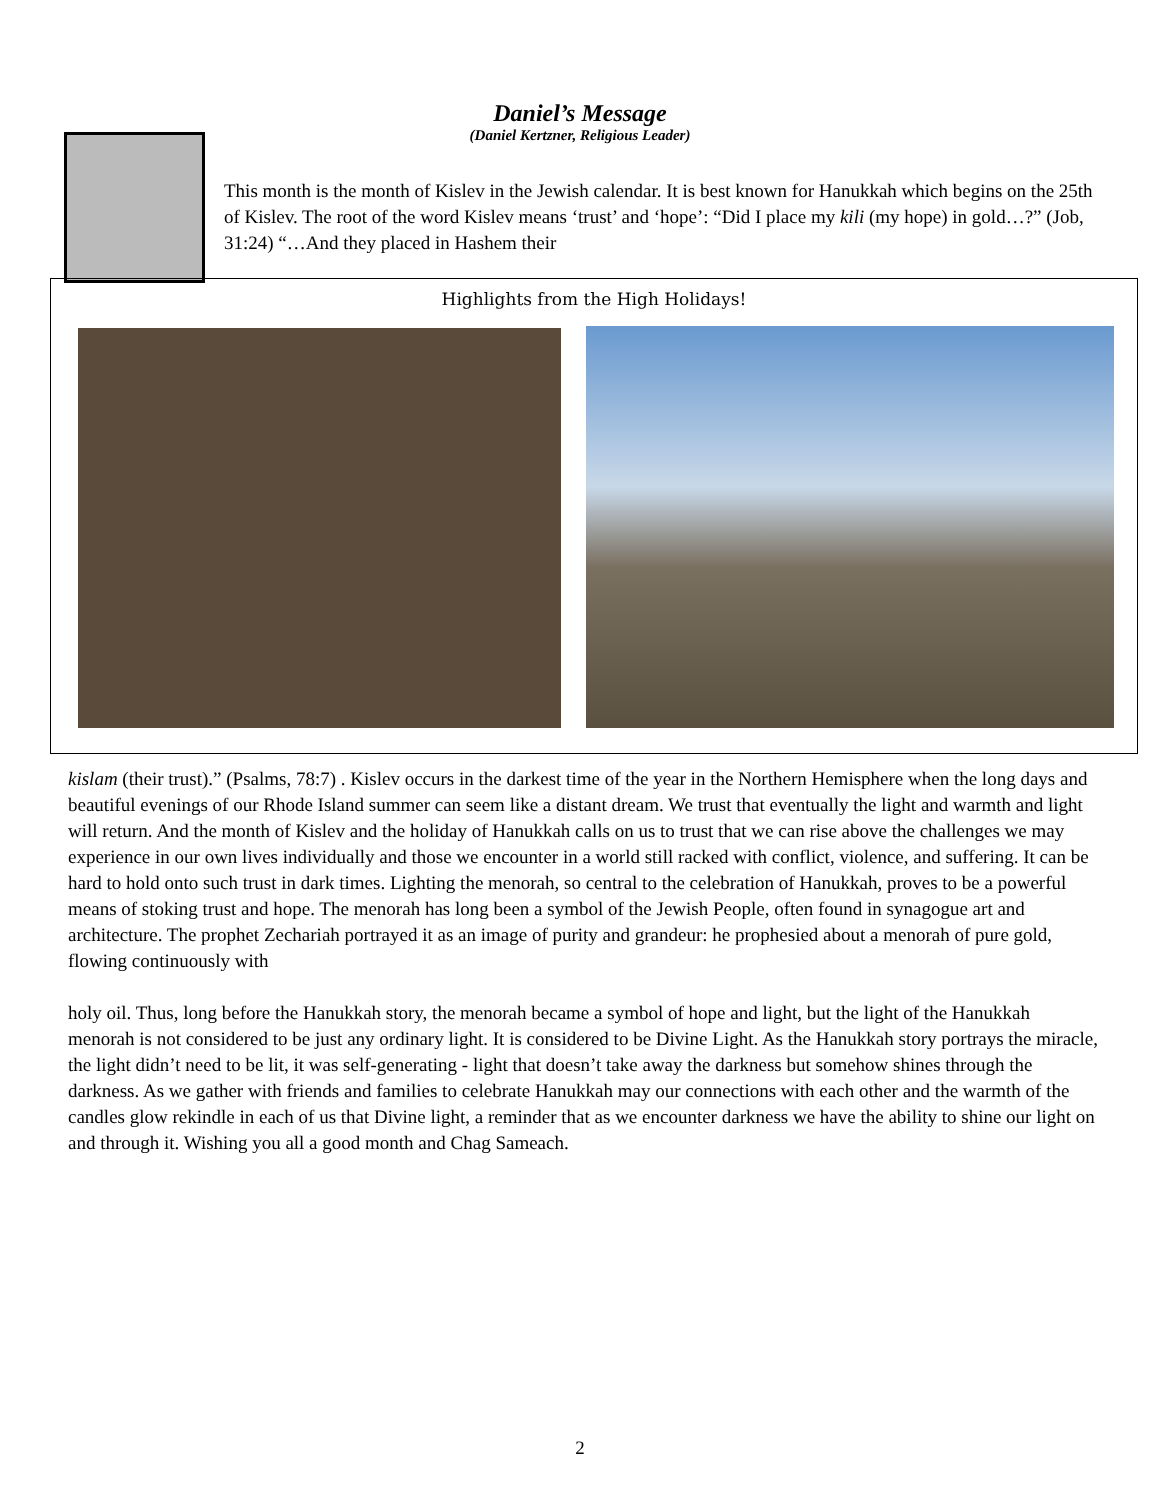Daniel’s Message
(Daniel Kertzner, Religious Leader)
This month is the month of Kislev in the Jewish calendar. It is best known for Hanukkah which begins on the 25th of Kislev. The root of the word Kislev means ‘trust’ and ‘hope’: “Did I place my kili (my hope) in gold…?” (Job, 31:24) “…And they placed in Hashem their
Highlights from the High Holidays!
kislam (their trust).” (Psalms, 78:7) . Kislev occurs in the darkest time of the year in the Northern Hemisphere when the long days and beautiful evenings of our Rhode Island summer can seem like a distant dream. We trust that eventually the light and warmth and light will return. And the month of Kislev and the holiday of Hanukkah calls on us to trust that we can rise above the challenges we may experience in our own lives individually and those we encounter in a world still racked with conflict, violence, and suffering. It can be hard to hold onto such trust in dark times. Lighting the menorah, so central to the celebration of Hanukkah, proves to be a powerful means of stoking trust and hope. The menorah has long been a symbol of the Jewish People, often found in synagogue art and architecture. The prophet Zechariah portrayed it as an image of purity and grandeur: he prophesied about a menorah of pure gold, flowing continuously with
holy oil. Thus, long before the Hanukkah story, the menorah became a symbol of hope and light, but the light of the Hanukkah menorah is not considered to be just any ordinary light. It is considered to be Divine Light. As the Hanukkah story portrays the miracle, the light didn’t need to be lit, it was self-generating - light that doesn’t take away the darkness but somehow shines through the darkness. As we gather with friends and families to celebrate Hanukkah may our connections with each other and the warmth of the candles glow rekindle in each of us that Divine light, a reminder that as we encounter darkness we have the ability to shine our light on and through it. Wishing you all a good month and Chag Sameach.
2